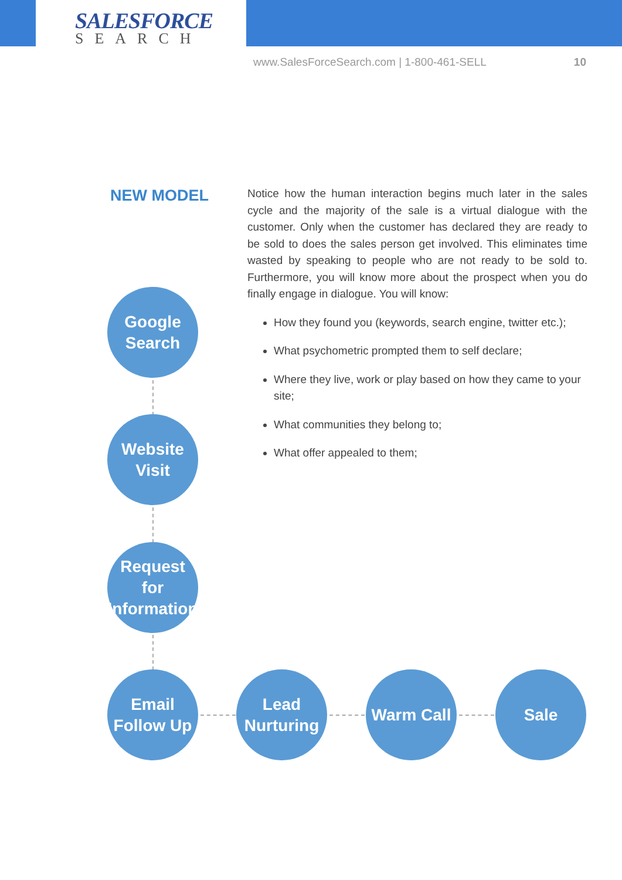SALESFORCE
SEARCH
www.SalesForceSearch.com | 1-800-461-SELL 10
NEW MODEL
Notice how the human interaction begins much later in the sales cycle and the majority of the sale is a virtual dialogue with the customer. Only when the customer has declared they are ready to be sold to does the sales person get involved. This eliminates time wasted by speaking to people who are not ready to be sold to. Furthermore, you will know more about the prospect when you do finally engage in dialogue. You will know:
How they found you (keywords, search engine, twitter etc.);
What psychometric prompted them to self declare;
Where they live, work or play based on how they came to your site;
What communities they belong to;
What offer appealed to them;
Google
Search
Website
Visit
Request for
Information
Email
Follow Up
Lead
Nurturing
Warm Call Sale